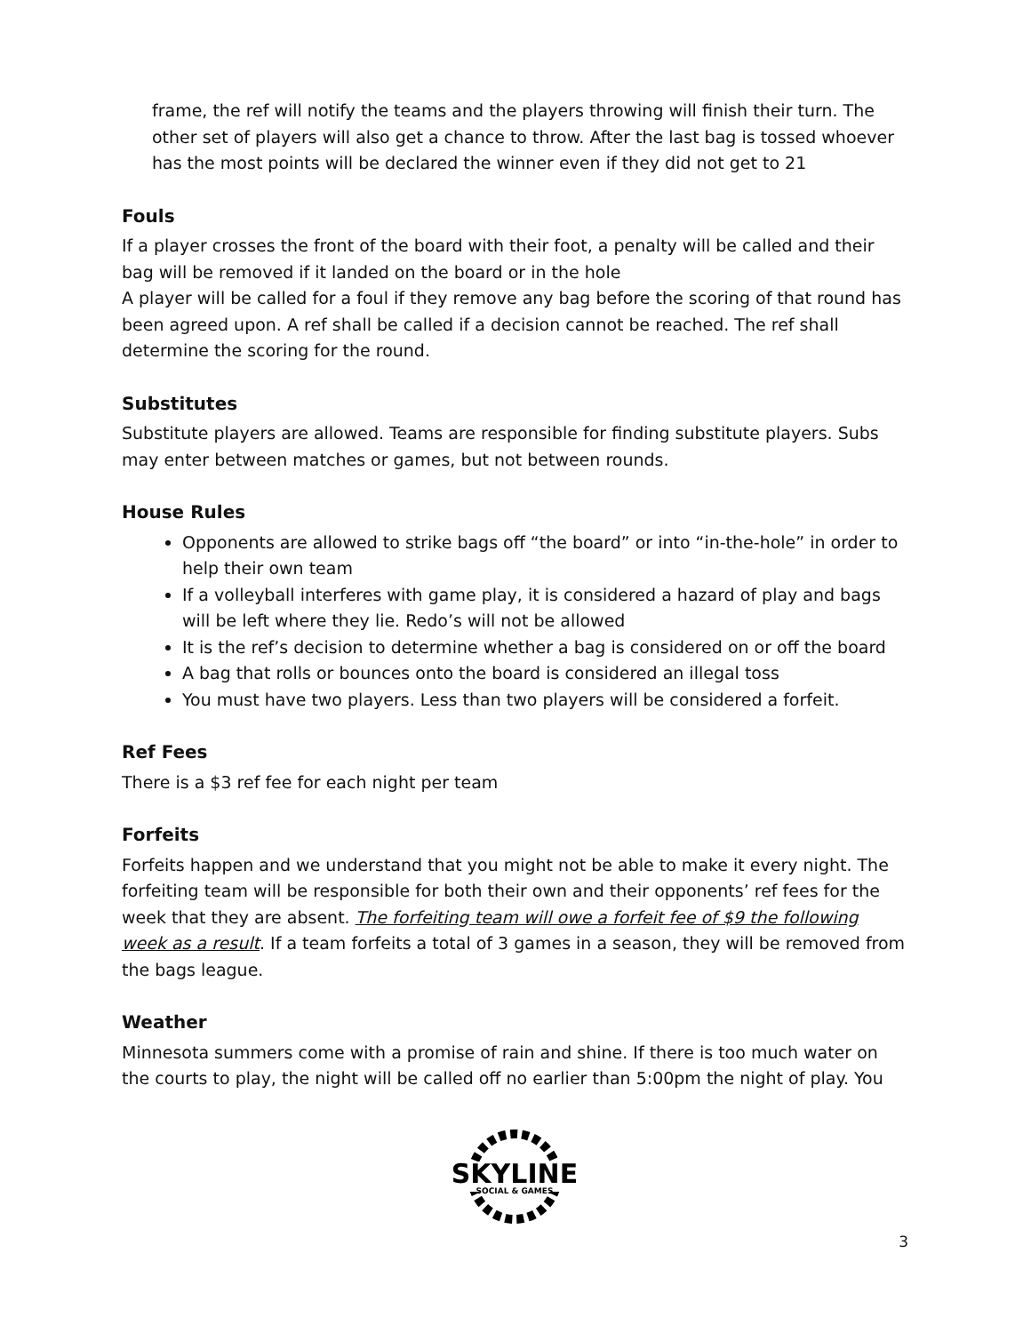frame, the ref will notify the teams and the players throwing will finish their turn. The other set of players will also get a chance to throw. After the last bag is tossed whoever has the most points will be declared the winner even if they did not get to 21
Fouls
If a player crosses the front of the board with their foot, a penalty will be called and their bag will be removed if it landed on the board or in the hole
A player will be called for a foul if they remove any bag before the scoring of that round has been agreed upon. A ref shall be called if a decision cannot be reached. The ref shall determine the scoring for the round.
Substitutes
Substitute players are allowed. Teams are responsible for finding substitute players. Subs may enter between matches or games, but not between rounds.
House Rules
Opponents are allowed to strike bags off “the board” or into “in-the-hole” in order to help their own team
If a volleyball interferes with game play, it is considered a hazard of play and bags will be left where they lie. Redo’s will not be allowed
It is the ref’s decision to determine whether a bag is considered on or off the board
A bag that rolls or bounces onto the board is considered an illegal toss
You must have two players. Less than two players will be considered a forfeit.
Ref Fees
There is a $3 ref fee for each night per team
Forfeits
Forfeits happen and we understand that you might not be able to make it every night. The forfeiting team will be responsible for both their own and their opponents’ ref fees for the week that they are absent. The forfeiting team will owe a forfeit fee of $9 the following week as a result. If a team forfeits a total of 3 games in a season, they will be removed from the bags league.
Weather
Minnesota summers come with a promise of rain and shine. If there is too much water on the courts to play, the night will be called off no earlier than 5:00pm the night of play. You
SKYLINE
SOCIAL & GAMES
3